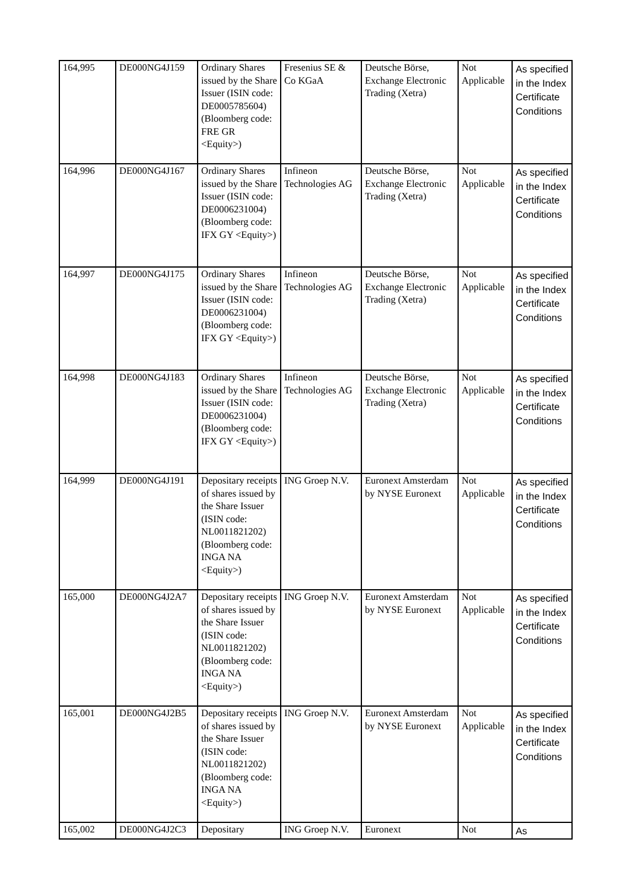| 164,995 | DE000NG4J159 | Ordinary Shares issued by the Share Issuer (ISIN code: DE0005785604) (Bloomberg code: FRE GR <Equity>) | Fresenius SE & Co KGaA | Deutsche Börse, Exchange Electronic Trading (Xetra) | Not Applicable | As specified in the Index Certificate Conditions |
| 164,996 | DE000NG4J167 | Ordinary Shares issued by the Share Issuer (ISIN code: DE0006231004) (Bloomberg code: IFX GY <Equity>) | Infineon Technologies AG | Deutsche Börse, Exchange Electronic Trading (Xetra) | Not Applicable | As specified in the Index Certificate Conditions |
| 164,997 | DE000NG4J175 | Ordinary Shares issued by the Share Issuer (ISIN code: DE0006231004) (Bloomberg code: IFX GY <Equity>) | Infineon Technologies AG | Deutsche Börse, Exchange Electronic Trading (Xetra) | Not Applicable | As specified in the Index Certificate Conditions |
| 164,998 | DE000NG4J183 | Ordinary Shares issued by the Share Issuer (ISIN code: DE0006231004) (Bloomberg code: IFX GY <Equity>) | Infineon Technologies AG | Deutsche Börse, Exchange Electronic Trading (Xetra) | Not Applicable | As specified in the Index Certificate Conditions |
| 164,999 | DE000NG4J191 | Depositary receipts of shares issued by the Share Issuer (ISIN code: NL0011821202) (Bloomberg code: INGA NA <Equity>) | ING Groep N.V. | Euronext Amsterdam by NYSE Euronext | Not Applicable | As specified in the Index Certificate Conditions |
| 165,000 | DE000NG4J2A7 | Depositary receipts of shares issued by the Share Issuer (ISIN code: NL0011821202) (Bloomberg code: INGA NA <Equity>) | ING Groep N.V. | Euronext Amsterdam by NYSE Euronext | Not Applicable | As specified in the Index Certificate Conditions |
| 165,001 | DE000NG4J2B5 | Depositary receipts of shares issued by the Share Issuer (ISIN code: NL0011821202) (Bloomberg code: INGA NA <Equity>) | ING Groep N.V. | Euronext Amsterdam by NYSE Euronext | Not Applicable | As specified in the Index Certificate Conditions |
| 165,002 | DE000NG4J2C3 | Depositary | ING Groep N.V. | Euronext | Not | As |